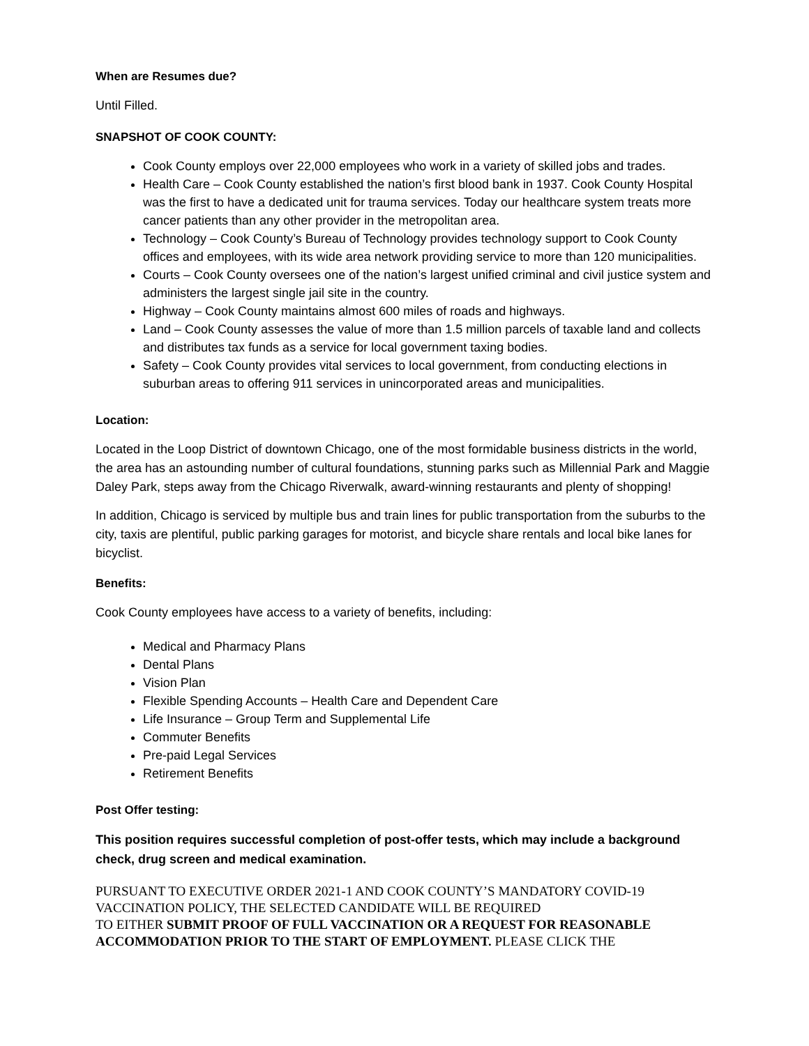When are Resumes due?
Until Filled.
SNAPSHOT OF COOK COUNTY:
Cook County employs over 22,000 employees who work in a variety of skilled jobs and trades.
Health Care – Cook County established the nation’s first blood bank in 1937. Cook County Hospital was the first to have a dedicated unit for trauma services. Today our healthcare system treats more cancer patients than any other provider in the metropolitan area.
Technology – Cook County’s Bureau of Technology provides technology support to Cook County offices and employees, with its wide area network providing service to more than 120 municipalities.
Courts – Cook County oversees one of the nation’s largest unified criminal and civil justice system and administers the largest single jail site in the country.
Highway – Cook County maintains almost 600 miles of roads and highways.
Land – Cook County assesses the value of more than 1.5 million parcels of taxable land and collects and distributes tax funds as a service for local government taxing bodies.
Safety – Cook County provides vital services to local government, from conducting elections in suburban areas to offering 911 services in unincorporated areas and municipalities.
Location:
Located in the Loop District of downtown Chicago, one of the most formidable business districts in the world, the area has an astounding number of cultural foundations, stunning parks such as Millennial Park and Maggie Daley Park, steps away from the Chicago Riverwalk, award-winning restaurants and plenty of shopping!
In addition, Chicago is serviced by multiple bus and train lines for public transportation from the suburbs to the city, taxis are plentiful, public parking garages for motorist, and bicycle share rentals and local bike lanes for bicyclist.
Benefits:
Cook County employees have access to a variety of benefits, including:
Medical and Pharmacy Plans
Dental Plans
Vision Plan
Flexible Spending Accounts – Health Care and Dependent Care
Life Insurance – Group Term and Supplemental Life
Commuter Benefits
Pre-paid Legal Services
Retirement Benefits
Post Offer testing:
This position requires successful completion of post-offer tests, which may include a background check, drug screen and medical examination.
PURSUANT TO EXECUTIVE ORDER 2021-1 AND COOK COUNTY’S MANDATORY COVID-19 VACCINATION POLICY, THE SELECTED CANDIDATE WILL BE REQUIRED
TO EITHER SUBMIT PROOF OF FULL VACCINATION OR A REQUEST FOR REASONABLE ACCOMMODATION PRIOR TO THE START OF EMPLOYMENT. PLEASE CLICK THE